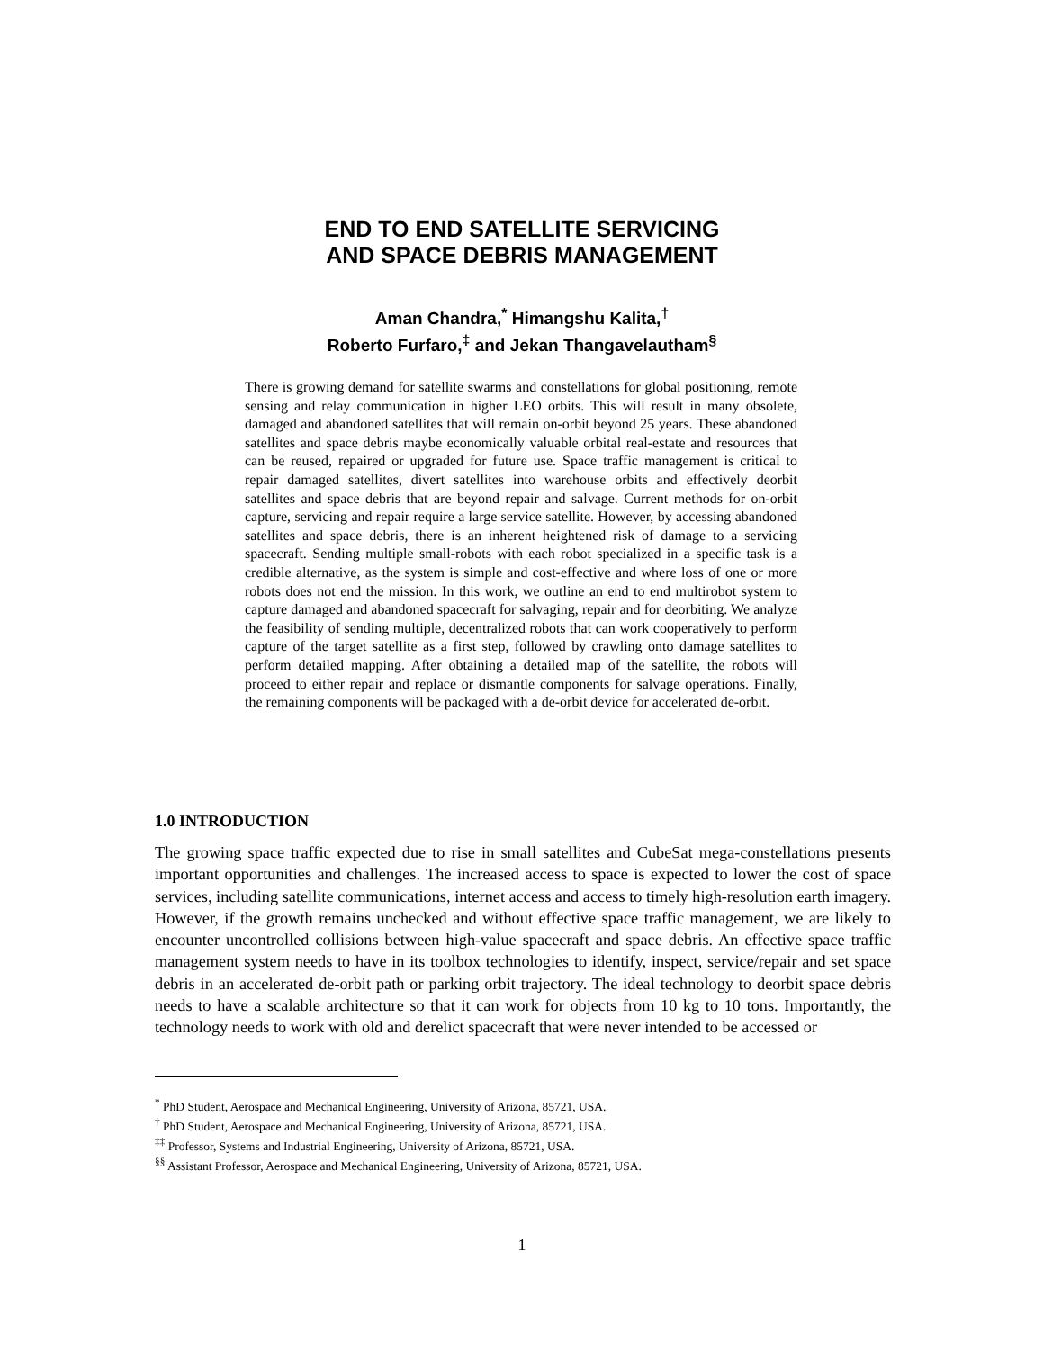END TO END SATELLITE SERVICING
AND SPACE DEBRIS MANAGEMENT
Aman Chandra,<sup>*</sup> Himangshu Kalita,<sup>†</sup>
Roberto Furfaro,<sup>‡</sup> and Jekan Thangavelautham<sup>§</sup>
There is growing demand for satellite swarms and constellations for global positioning, remote sensing and relay communication in higher LEO orbits. This will result in many obsolete, damaged and abandoned satellites that will remain on-orbit beyond 25 years. These abandoned satellites and space debris maybe economically valuable orbital real-estate and resources that can be reused, repaired or upgraded for future use. Space traffic management is critical to repair damaged satellites, divert satellites into warehouse orbits and effectively deorbit satellites and space debris that are beyond repair and salvage. Current methods for on-orbit capture, servicing and repair require a large service satellite. However, by accessing abandoned satellites and space debris, there is an inherent heightened risk of damage to a servicing spacecraft. Sending multiple small-robots with each robot specialized in a specific task is a credible alternative, as the system is simple and cost-effective and where loss of one or more robots does not end the mission. In this work, we outline an end to end multirobot system to capture damaged and abandoned spacecraft for salvaging, repair and for deorbiting. We analyze the feasibility of sending multiple, decentralized robots that can work cooperatively to perform capture of the target satellite as a first step, followed by crawling onto damage satellites to perform detailed mapping. After obtaining a detailed map of the satellite, the robots will proceed to either repair and replace or dismantle components for salvage operations. Finally, the remaining components will be packaged with a de-orbit device for accelerated de-orbit.
1.0 INTRODUCTION
The growing space traffic expected due to rise in small satellites and CubeSat mega-constellations presents important opportunities and challenges. The increased access to space is expected to lower the cost of space services, including satellite communications, internet access and access to timely high-resolution earth imagery. However, if the growth remains unchecked and without effective space traffic management, we are likely to encounter uncontrolled collisions between high-value spacecraft and space debris. An effective space traffic management system needs to have in its toolbox technologies to identify, inspect, service/repair and set space debris in an accelerated de-orbit path or parking orbit trajectory. The ideal technology to deorbit space debris needs to have a scalable architecture so that it can work for objects from 10 kg to 10 tons. Importantly, the technology needs to work with old and derelict spacecraft that were never intended to be accessed or
<sup>*</sup> PhD Student, Aerospace and Mechanical Engineering, University of Arizona, 85721, USA.
<sup>†</sup> PhD Student, Aerospace and Mechanical Engineering, University of Arizona, 85721, USA.
<sup>‡‡</sup> Professor, Systems and Industrial Engineering, University of Arizona, 85721, USA.
<sup>§§</sup> Assistant Professor, Aerospace and Mechanical Engineering, University of Arizona, 85721, USA.
1